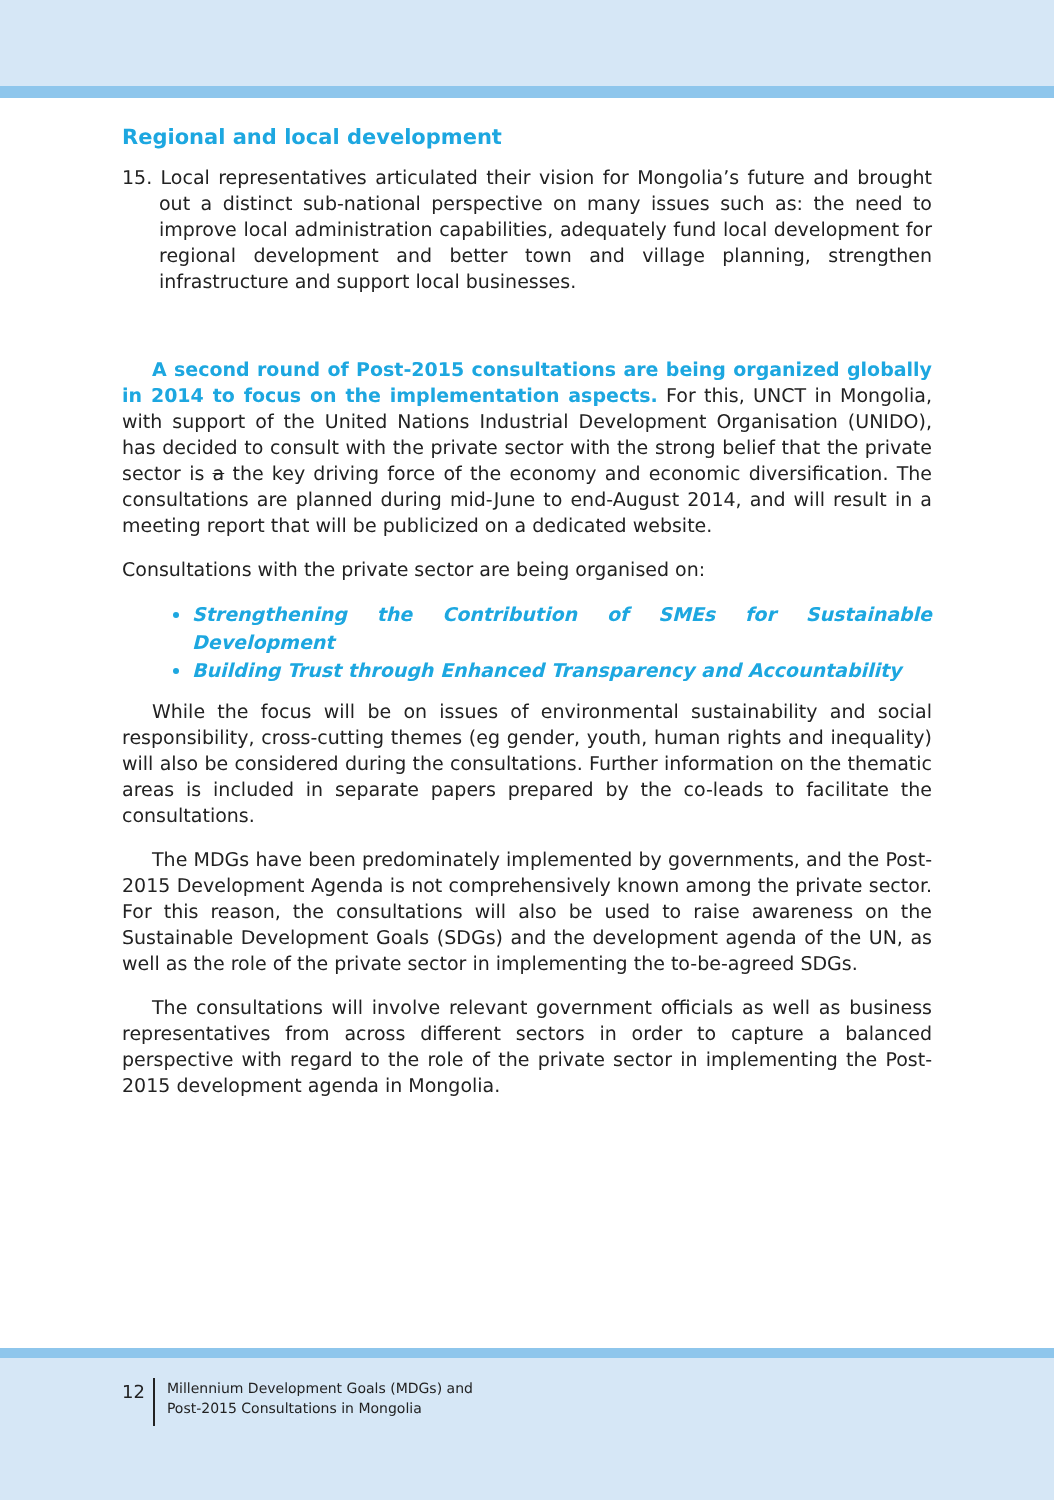Regional and local development
15. Local representatives articulated their vision for Mongolia’s future and brought out a distinct sub-national perspective on many issues such as: the need to improve local administration capabilities, adequately fund local development for regional development and better town and village planning, strengthen infrastructure and support local businesses.
A second round of Post-2015 consultations are being organized globally in 2014 to focus on the implementation aspects. For this, UNCT in Mongolia, with support of the United Nations Industrial Development Organisation (UNIDO), has decided to consult with the private sector with the strong belief that the private sector is a the key driving force of the economy and economic diversification. The consultations are planned during mid-June to end-August 2014, and will result in a meeting report that will be publicized on a dedicated website.
Consultations with the private sector are being organised on:
Strengthening the Contribution of SMEs for Sustainable Development
Building Trust through Enhanced Transparency and Accountability
While the focus will be on issues of environmental sustainability and social responsibility, cross-cutting themes (eg gender, youth, human rights and inequality) will also be considered during the consultations. Further information on the thematic areas is included in separate papers prepared by the co-leads to facilitate the consultations.
The MDGs have been predominately implemented by governments, and the Post-2015 Development Agenda is not comprehensively known among the private sector. For this reason, the consultations will also be used to raise awareness on the Sustainable Development Goals (SDGs) and the development agenda of the UN, as well as the role of the private sector in implementing the to-be-agreed SDGs.
The consultations will involve relevant government officials as well as business representatives from across different sectors in order to capture a balanced perspective with regard to the role of the private sector in implementing the Post-2015 development agenda in Mongolia.
12
Millennium Development Goals (MDGs) and
Post-2015 Consultations in Mongolia